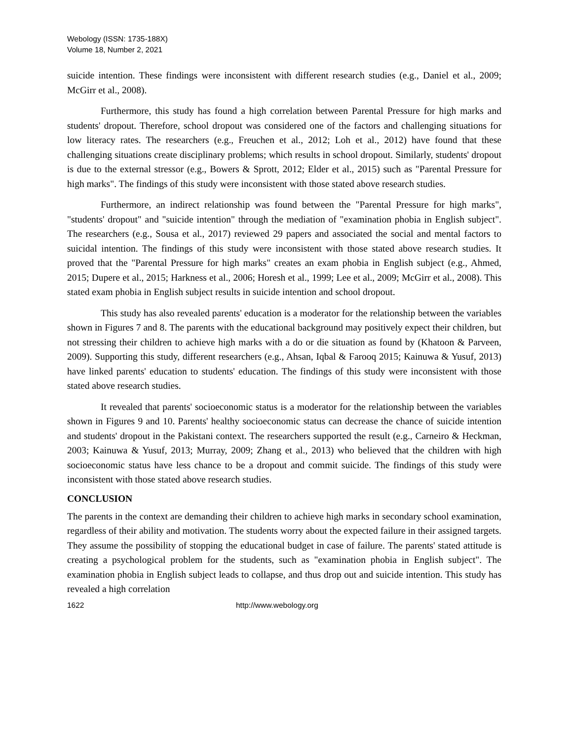Webology (ISSN: 1735-188X)
Volume 18, Number 2, 2021
suicide intention. These findings were inconsistent with different research studies (e.g., Daniel et al., 2009; McGirr et al., 2008).
Furthermore, this study has found a high correlation between Parental Pressure for high marks and students' dropout. Therefore, school dropout was considered one of the factors and challenging situations for low literacy rates. The researchers (e.g., Freuchen et al., 2012; Loh et al., 2012) have found that these challenging situations create disciplinary problems; which results in school dropout. Similarly, students' dropout is due to the external stressor (e.g., Bowers & Sprott, 2012; Elder et al., 2015) such as "Parental Pressure for high marks". The findings of this study were inconsistent with those stated above research studies.
Furthermore, an indirect relationship was found between the "Parental Pressure for high marks", "students' dropout" and "suicide intention" through the mediation of "examination phobia in English subject". The researchers (e.g., Sousa et al., 2017) reviewed 29 papers and associated the social and mental factors to suicidal intention. The findings of this study were inconsistent with those stated above research studies. It proved that the "Parental Pressure for high marks" creates an exam phobia in English subject (e.g., Ahmed, 2015; Dupere et al., 2015; Harkness et al., 2006; Horesh et al., 1999; Lee et al., 2009; McGirr et al., 2008). This stated exam phobia in English subject results in suicide intention and school dropout.
This study has also revealed parents' education is a moderator for the relationship between the variables shown in Figures 7 and 8. The parents with the educational background may positively expect their children, but not stressing their children to achieve high marks with a do or die situation as found by (Khatoon & Parveen, 2009). Supporting this study, different researchers (e.g., Ahsan, Iqbal & Farooq 2015; Kainuwa & Yusuf, 2013) have linked parents' education to students' education. The findings of this study were inconsistent with those stated above research studies.
It revealed that parents' socioeconomic status is a moderator for the relationship between the variables shown in Figures 9 and 10. Parents' healthy socioeconomic status can decrease the chance of suicide intention and students' dropout in the Pakistani context. The researchers supported the result (e.g., Carneiro & Heckman, 2003; Kainuwa & Yusuf, 2013; Murray, 2009; Zhang et al., 2013) who believed that the children with high socioeconomic status have less chance to be a dropout and commit suicide. The findings of this study were inconsistent with those stated above research studies.
CONCLUSION
The parents in the context are demanding their children to achieve high marks in secondary school examination, regardless of their ability and motivation. The students worry about the expected failure in their assigned targets. They assume the possibility of stopping the educational budget in case of failure. The parents' stated attitude is creating a psychological problem for the students, such as "examination phobia in English subject". The examination phobia in English subject leads to collapse, and thus drop out and suicide intention. This study has revealed a high correlation
1622 http://www.webology.org